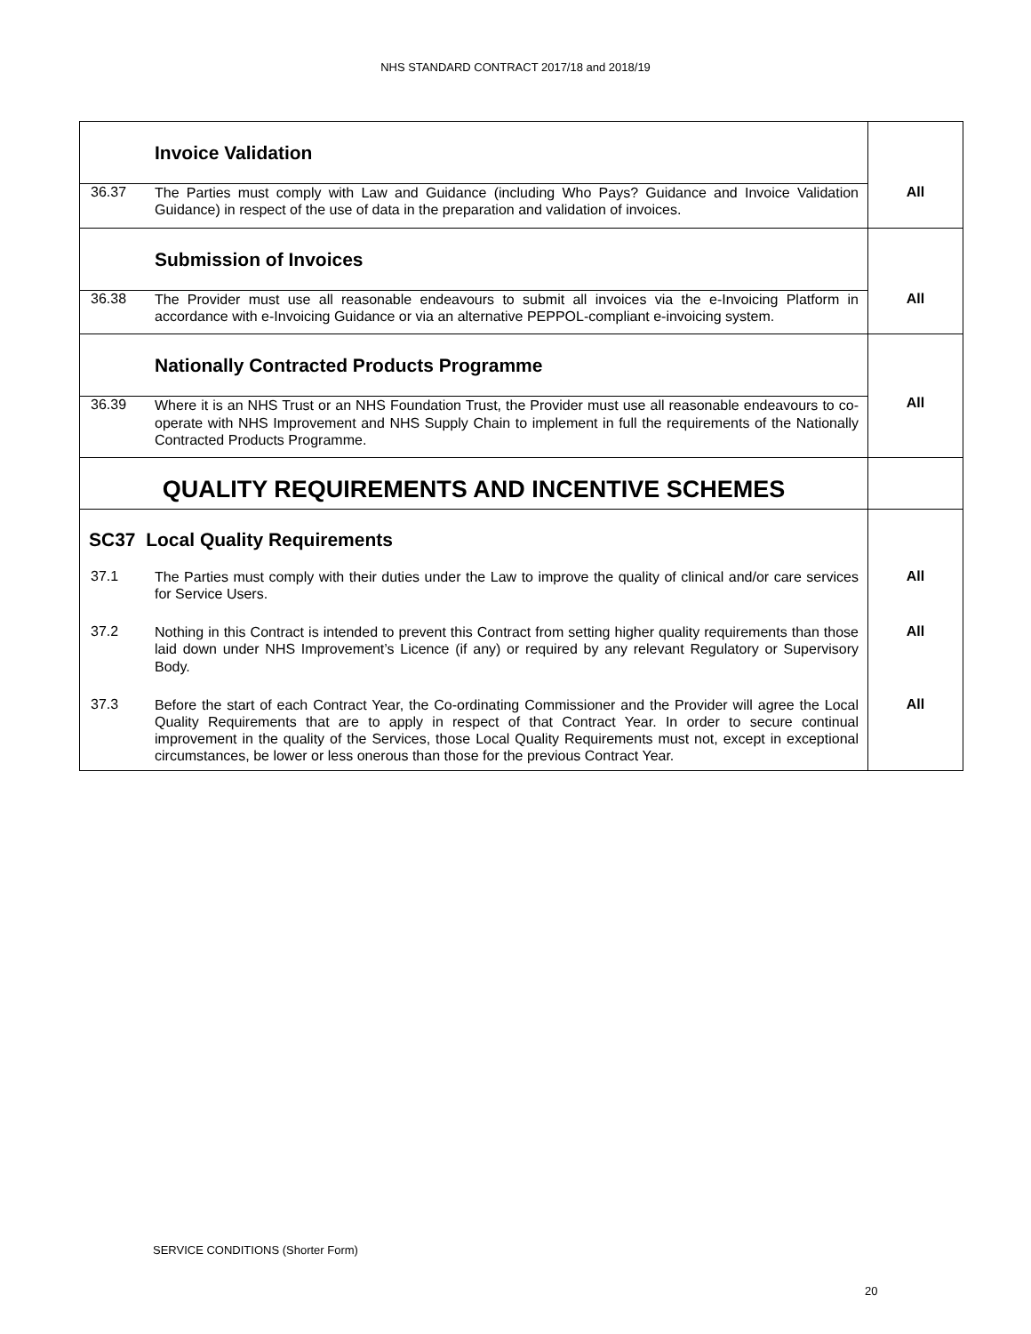NHS STANDARD CONTRACT 2017/18 and 2018/19
| | Invoice Validation | All |
| 36.37 | The Parties must comply with Law and Guidance (including Who Pays? Guidance and Invoice Validation Guidance) in respect of the use of data in the preparation and validation of invoices. | |
| | Submission of Invoices | All |
| 36.38 | The Provider must use all reasonable endeavours to submit all invoices via the e-Invoicing Platform in accordance with e-Invoicing Guidance or via an alternative PEPPOL-compliant e-invoicing system. | |
| | Nationally Contracted Products Programme | All |
| 36.39 | Where it is an NHS Trust or an NHS Foundation Trust, the Provider must use all reasonable endeavours to co-operate with NHS Improvement and NHS Supply Chain to implement in full the requirements of the Nationally Contracted Products Programme. | |
| QUALITY REQUIREMENTS AND INCENTIVE SCHEMES | | |
| SC37 Local Quality Requirements | | |
| 37.1 | The Parties must comply with their duties under the Law to improve the quality of clinical and/or care services for Service Users. | All |
| 37.2 | Nothing in this Contract is intended to prevent this Contract from setting higher quality requirements than those laid down under NHS Improvement’s Licence (if any) or required by any relevant Regulatory or Supervisory Body. | All |
| 37.3 | Before the start of each Contract Year, the Co-ordinating Commissioner and the Provider will agree the Local Quality Requirements that are to apply in respect of that Contract Year. In order to secure continual improvement in the quality of the Services, those Local Quality Requirements must not, except in exceptional circumstances, be lower or less onerous than those for the previous Contract Year. | All |
SERVICE CONDITIONS (Shorter Form)
20